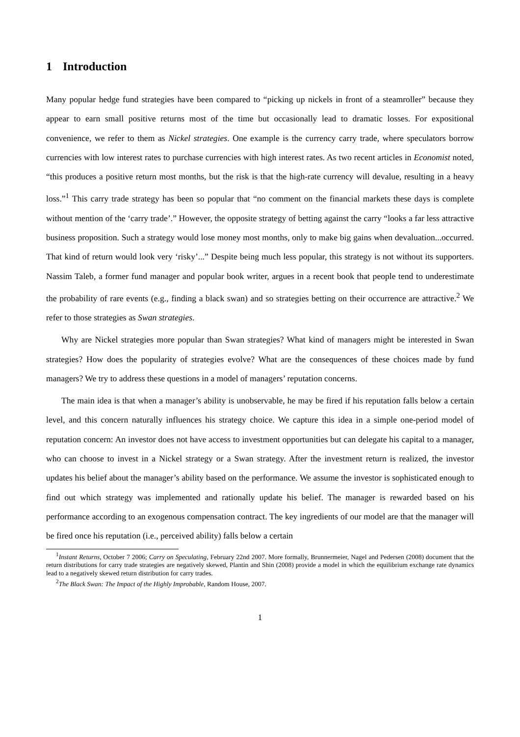1 Introduction
Many popular hedge fund strategies have been compared to “picking up nickels in front of a steamroller” because they appear to earn small positive returns most of the time but occasionally lead to dramatic losses. For expositional convenience, we refer to them as Nickel strategies. One example is the currency carry trade, where speculators borrow currencies with low interest rates to purchase currencies with high interest rates. As two recent articles in Economist noted, “this produces a positive return most months, but the risk is that the high-rate currency will devalue, resulting in a heavy loss.”<sup>1</sup> This carry trade strategy has been so popular that “no comment on the financial markets these days is complete without mention of the ‘carry trade’.” However, the opposite strategy of betting against the carry “looks a far less attractive business proposition. Such a strategy would lose money most months, only to make big gains when devaluation...occurred. That kind of return would look very ‘risky’...” Despite being much less popular, this strategy is not without its supporters. Nassim Taleb, a former fund manager and popular book writer, argues in a recent book that people tend to underestimate the probability of rare events (e.g., finding a black swan) and so strategies betting on their occurrence are attractive.<sup>2</sup> We refer to those strategies as Swan strategies.
Why are Nickel strategies more popular than Swan strategies? What kind of managers might be interested in Swan strategies? How does the popularity of strategies evolve? What are the consequences of these choices made by fund managers? We try to address these questions in a model of managers’ reputation concerns.
The main idea is that when a manager’s ability is unobservable, he may be fired if his reputation falls below a certain level, and this concern naturally influences his strategy choice. We capture this idea in a simple one-period model of reputation concern: An investor does not have access to investment opportunities but can delegate his capital to a manager, who can choose to invest in a Nickel strategy or a Swan strategy. After the investment return is realized, the investor updates his belief about the manager’s ability based on the performance. We assume the investor is sophisticated enough to find out which strategy was implemented and rationally update his belief. The manager is rewarded based on his performance according to an exogenous compensation contract. The key ingredients of our model are that the manager will be fired once his reputation (i.e., perceived ability) falls below a certain
<sup>1</sup> Instant Returns, October 7 2006; Carry on Speculating, February 22nd 2007. More formally, Brunnermeier, Nagel and Pedersen (2008) document that the return distributions for carry trade strategies are negatively skewed, Plantin and Shin (2008) provide a model in which the equilibrium exchange rate dynamics lead to a negatively skewed return distribution for carry trades.
<sup>2</sup> The Black Swan: The Impact of the Highly Improbable, Random House, 2007.
1